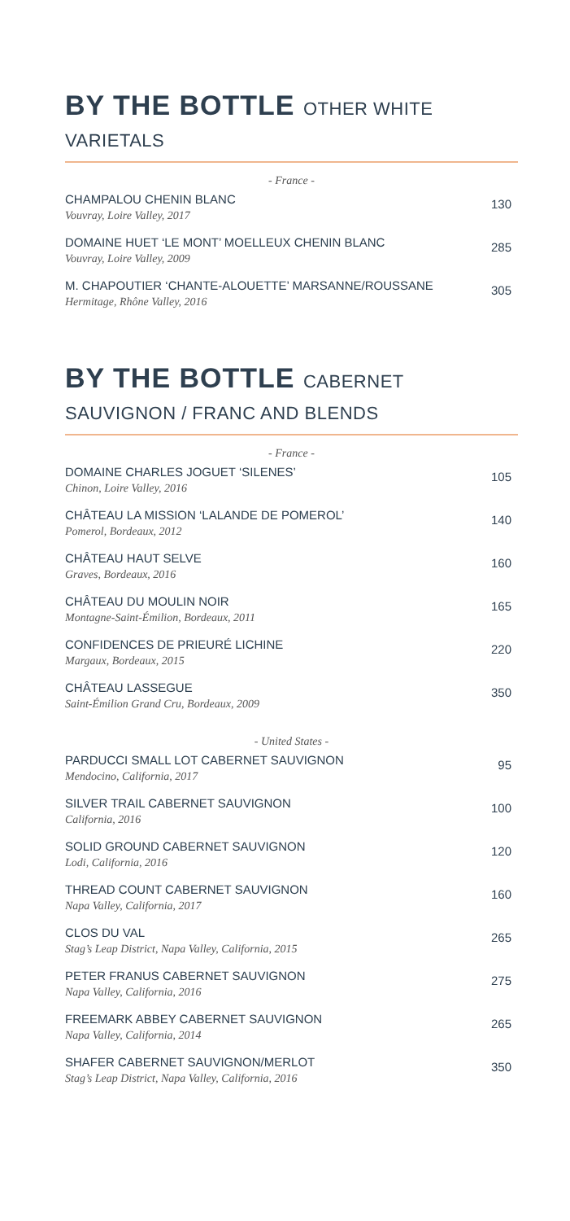BY THE BOTTLE OTHER WHITE VARIETALS
- France -
CHAMPALOU CHENIN BLANC
Vouvray, Loire Valley, 2017
130
DOMAINE HUET ‘LE MONT’ MOELLEUX CHENIN BLANC
Vouvray, Loire Valley, 2009
285
M. CHAPOUTIER ‘CHANTE-ALOUETTE’ MARSANNE/ROUSSANE
Hermitage, Rhône Valley, 2016
305
BY THE BOTTLE CABERNET SAUVIGNON / FRANC AND BLENDS
- France -
DOMAINE CHARLES JOGUET ‘SILENES’
Chinon, Loire Valley, 2016
105
CHÂTEAU LA MISSION ‘LALANDE DE POMEROL’
Pomerol, Bordeaux, 2012
140
CHÂTEAU HAUT SELVE
Graves, Bordeaux, 2016
160
CHÂTEAU DU MOULIN NOIR
Montagne-Saint-Émilion, Bordeaux, 2011
165
CONFIDENCES DE PRIEURÉ LICHINE
Margaux, Bordeaux, 2015
220
CHÂTEAU LASSEGUE
Saint-Émilion Grand Cru, Bordeaux, 2009
350
- United States -
PARDUCCI SMALL LOT CABERNET SAUVIGNON
Mendocino, California, 2017
95
SILVER TRAIL CABERNET SAUVIGNON
California, 2016
100
SOLID GROUND CABERNET SAUVIGNON
Lodi, California, 2016
120
THREAD COUNT CABERNET SAUVIGNON
Napa Valley, California, 2017
160
CLOS DU VAL
Stag’s Leap District, Napa Valley, California, 2015
265
PETER FRANUS CABERNET SAUVIGNON
Napa Valley, California, 2016
275
FREEMARK ABBEY CABERNET SAUVIGNON
Napa Valley, California, 2014
265
SHAFER CABERNET SAUVIGNON/MERLOT
Stag’s Leap District, Napa Valley, California, 2016
350